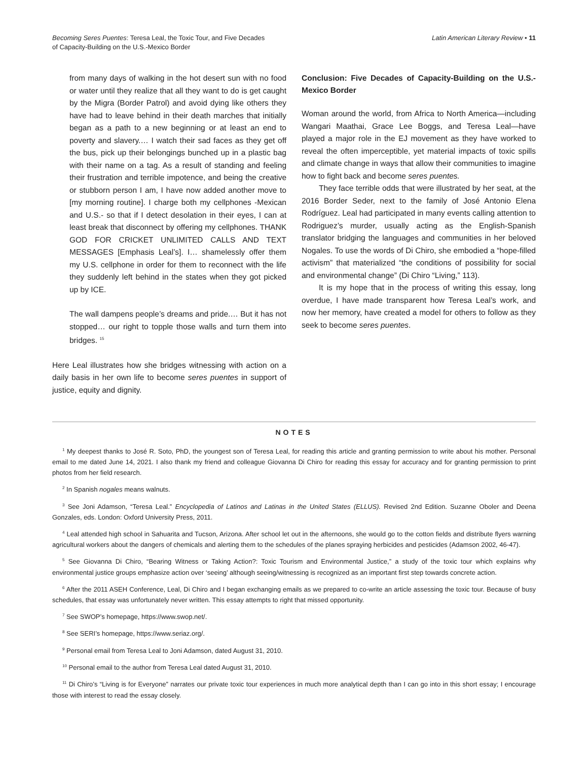Becoming Seres Puentes: Teresa Leal, the Toxic Tour, and Five Decades
of Capacity-Building on the U.S.-Mexico Border
Latin American Literary Review • 11
from many days of walking in the hot desert sun with no food or water until they realize that all they want to do is get caught by the Migra (Border Patrol) and avoid dying like others they have had to leave behind in their death marches that initially began as a path to a new beginning or at least an end to poverty and slavery.… I watch their sad faces as they get off the bus, pick up their belongings bunched up in a plastic bag with their name on a tag. As a result of standing and feeling their frustration and terrible impotence, and being the creative or stubborn person I am, I have now added another move to [my morning routine]. I charge both my cellphones -Mexican and U.S.- so that if I detect desolation in their eyes, I can at least break that disconnect by offering my cellphones. THANK GOD FOR CRICKET UNLIMITED CALLS AND TEXT MESSAGES [Emphasis Leal’s]. I… shamelessly offer them my U.S. cellphone in order for them to reconnect with the life they suddenly left behind in the states when they got picked up by ICE.
The wall dampens people’s dreams and pride.… But it has not stopped… our right to topple those walls and turn them into bridges. <sup>15</sup>
Here Leal illustrates how she bridges witnessing with action on a daily basis in her own life to become seres puentes in support of justice, equity and dignity.
Conclusion: Five Decades of Capacity-Building on the U.S.-Mexico Border
Woman around the world, from Africa to North America—including Wangari Maathai, Grace Lee Boggs, and Teresa Leal—have played a major role in the EJ movement as they have worked to reveal the often imperceptible, yet material impacts of toxic spills and climate change in ways that allow their communities to imagine how to fight back and become seres puentes.
They face terrible odds that were illustrated by her seat, at the 2016 Border Seder, next to the family of José Antonio Elena Rodríguez. Leal had participated in many events calling attention to Rodriguez’s murder, usually acting as the English-Spanish translator bridging the languages and communities in her beloved Nogales. To use the words of Di Chiro, she embodied a “hope-filled activism” that materialized “the conditions of possibility for social and environmental change” (Di Chiro “Living,” 113).
It is my hope that in the process of writing this essay, long overdue, I have made transparent how Teresa Leal’s work, and now her memory, have created a model for others to follow as they seek to become seres puentes.
NOTES
<sup>1</sup> My deepest thanks to José R. Soto, PhD, the youngest son of Teresa Leal, for reading this article and granting permission to write about his mother. Personal email to me dated June 14, 2021. I also thank my friend and colleague Giovanna Di Chiro for reading this essay for accuracy and for granting permission to print photos from her field research.
<sup>2</sup> In Spanish nogales means walnuts.
<sup>3</sup> See Joni Adamson, “Teresa Leal.” Encyclopedia of Latinos and Latinas in the United States (ELLUS). Revised 2nd Edition. Suzanne Oboler and Deena Gonzales, eds. London: Oxford University Press, 2011.
<sup>4</sup> Leal attended high school in Sahuarita and Tucson, Arizona. After school let out in the afternoons, she would go to the cotton fields and distribute flyers warning agricultural workers about the dangers of chemicals and alerting them to the schedules of the planes spraying herbicides and pesticides (Adamson 2002, 46-47).
<sup>5</sup> See Giovanna Di Chiro, “Bearing Witness or Taking Action?: Toxic Tourism and Environmental Justice,” a study of the toxic tour which explains why environmental justice groups emphasize action over ‘seeing’ although seeing/witnessing is recognized as an important first step towards concrete action.
<sup>6</sup> After the 2011 ASEH Conference, Leal, Di Chiro and I began exchanging emails as we prepared to co-write an article assessing the toxic tour. Because of busy schedules, that essay was unfortunately never written. This essay attempts to right that missed opportunity.
<sup>7</sup> See SWOP’s homepage, https://www.swop.net/.
<sup>8</sup> See SERI’s homepage, https://www.seriaz.org/.
<sup>9</sup> Personal email from Teresa Leal to Joni Adamson, dated August 31, 2010.
<sup>10</sup> Personal email to the author from Teresa Leal dated August 31, 2010.
<sup>11</sup> Di Chiro’s “Living is for Everyone” narrates our private toxic tour experiences in much more analytical depth than I can go into in this short essay; I encourage those with interest to read the essay closely.